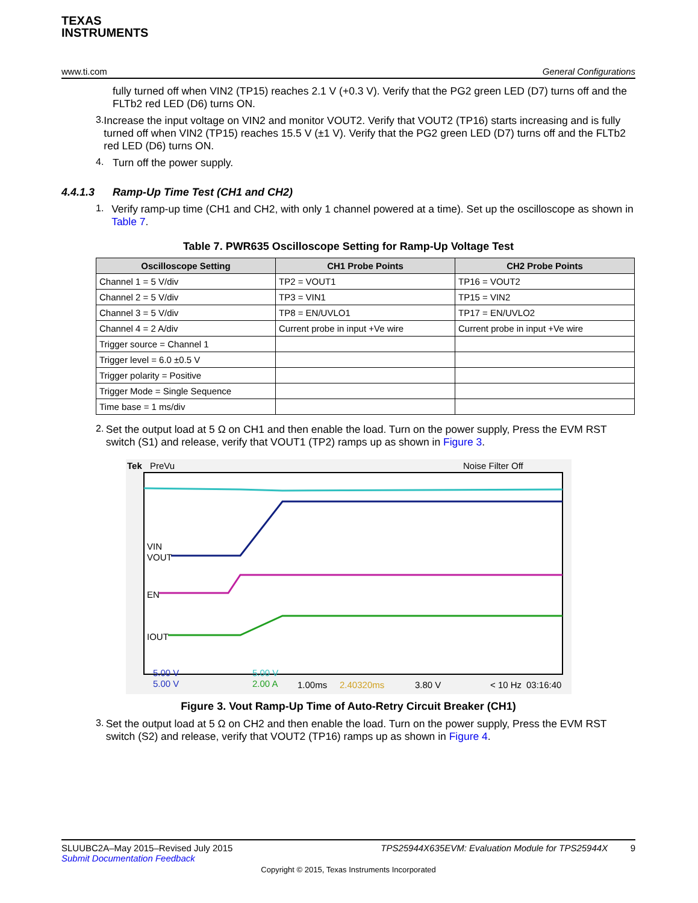TEXAS
INSTRUMENTS
www.ti.com General Configurations
fully turned off when VIN2 (TP15) reaches 2.1 V (+0.3 V). Verify that the PG2 green LED (D7) turns off and the FLTb2 red LED (D6) turns ON.
3.
Increase the input voltage on VIN2 and monitor VOUT2. Verify that VOUT2 (TP16) starts increasing and is fully turned off when VIN2 (TP15) reaches 15.5 V (±1 V). Verify that the PG2 green LED (D7) turns off and the FLTb2 red LED (D6) turns ON.
4.
Turn off the power supply.
4.4.1.3 Ramp-Up Time Test (CH1 and CH2)
1.
Verify ramp-up time (CH1 and CH2, with only 1 channel powered at a time). Set up the oscilloscope as shown in Table 7.
Table 7. PWR635 Oscilloscope Setting for Ramp-Up Voltage Test
| Oscilloscope Setting | CH1 Probe Points | CH2 Probe Points |
| --- | --- | --- |
| Channel 1 = 5 V/div | TP2 = VOUT1 | TP16 = VOUT2 |
| Channel 2 = 5 V/div | TP3 = VIN1 | TP15 = VIN2 |
| Channel 3 = 5 V/div | TP8 = EN/UVLO1 | TP17 = EN/UVLO2 |
| Channel 4 = 2 A/div | Current probe in input +Ve wire | Current probe in input +Ve wire |
| Trigger source = Channel 1 | | |
| Trigger level = 6.0 ±0.5 V | | |
| Trigger polarity = Positive | | |
| Trigger Mode = Single Sequence | | |
| Time base = 1 ms/div | | |
2.
Set the output load at 5 Ω on CH1 and then enable the load. Turn on the power supply, Press the EVM RST switch (S1) and release, verify that VOUT1 (TP2) ramps up as shown in Figure 3.
Tek
PreVu
Noise Filter Off
VIN
VOUT
EN
IOUT
5.00 V
5.00 V
5.00 V
2.00 A
1.00ms
2.40320ms
3.80 V
< 10 Hz
03:16:40
Figure 3. Vout Ramp-Up Time of Auto-Retry Circuit Breaker (CH1)
3.
Set the output load at 5 Ω on CH2 and then enable the load. Turn on the power supply, Press the EVM RST switch (S2) and release, verify that VOUT2 (TP16) ramps up as shown in Figure 4.
SLUUBC2A–May 2015–Revised July 2015
Submit Documentation Feedback
TPS25944X635EVM: Evaluation Module for TPS25944X 9
Copyright © 2015, Texas Instruments Incorporated